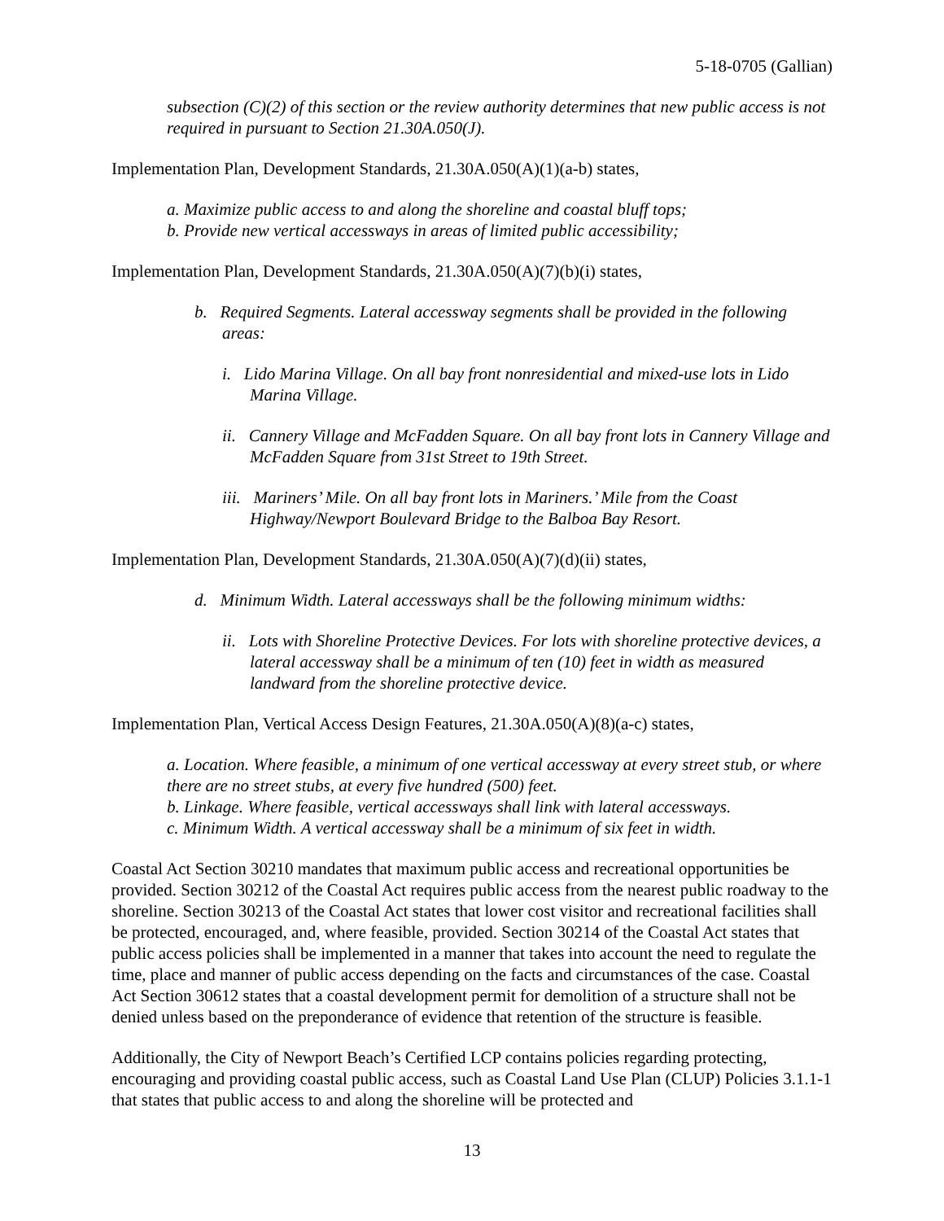5-18-0705 (Gallian)
subsection (C)(2) of this section or the review authority determines that new public access is not required in pursuant to Section 21.30A.050(J).
Implementation Plan, Development Standards, 21.30A.050(A)(1)(a-b) states,
a. Maximize public access to and along the shoreline and coastal bluff tops;
b. Provide new vertical accessways in areas of limited public accessibility;
Implementation Plan, Development Standards, 21.30A.050(A)(7)(b)(i) states,
b. Required Segments. Lateral accessway segments shall be provided in the following areas:
i. Lido Marina Village. On all bay front nonresidential and mixed-use lots in Lido Marina Village.
ii. Cannery Village and McFadden Square. On all bay front lots in Cannery Village and McFadden Square from 31st Street to 19th Street.
iii. Mariners’ Mile. On all bay front lots in Mariners.’ Mile from the Coast Highway/Newport Boulevard Bridge to the Balboa Bay Resort.
Implementation Plan, Development Standards, 21.30A.050(A)(7)(d)(ii) states,
d. Minimum Width. Lateral accessways shall be the following minimum widths:
ii. Lots with Shoreline Protective Devices. For lots with shoreline protective devices, a lateral accessway shall be a minimum of ten (10) feet in width as measured landward from the shoreline protective device.
Implementation Plan, Vertical Access Design Features, 21.30A.050(A)(8)(a-c) states,
a. Location. Where feasible, a minimum of one vertical accessway at every street stub, or where there are no street stubs, at every five hundred (500) feet.
b. Linkage. Where feasible, vertical accessways shall link with lateral accessways.
c. Minimum Width. A vertical accessway shall be a minimum of six feet in width.
Coastal Act Section 30210 mandates that maximum public access and recreational opportunities be provided. Section 30212 of the Coastal Act requires public access from the nearest public roadway to the shoreline. Section 30213 of the Coastal Act states that lower cost visitor and recreational facilities shall be protected, encouraged, and, where feasible, provided. Section 30214 of the Coastal Act states that public access policies shall be implemented in a manner that takes into account the need to regulate the time, place and manner of public access depending on the facts and circumstances of the case. Coastal Act Section 30612 states that a coastal development permit for demolition of a structure shall not be denied unless based on the preponderance of evidence that retention of the structure is feasible.
Additionally, the City of Newport Beach’s Certified LCP contains policies regarding protecting, encouraging and providing coastal public access, such as Coastal Land Use Plan (CLUP) Policies 3.1.1-1 that states that public access to and along the shoreline will be protected and
13